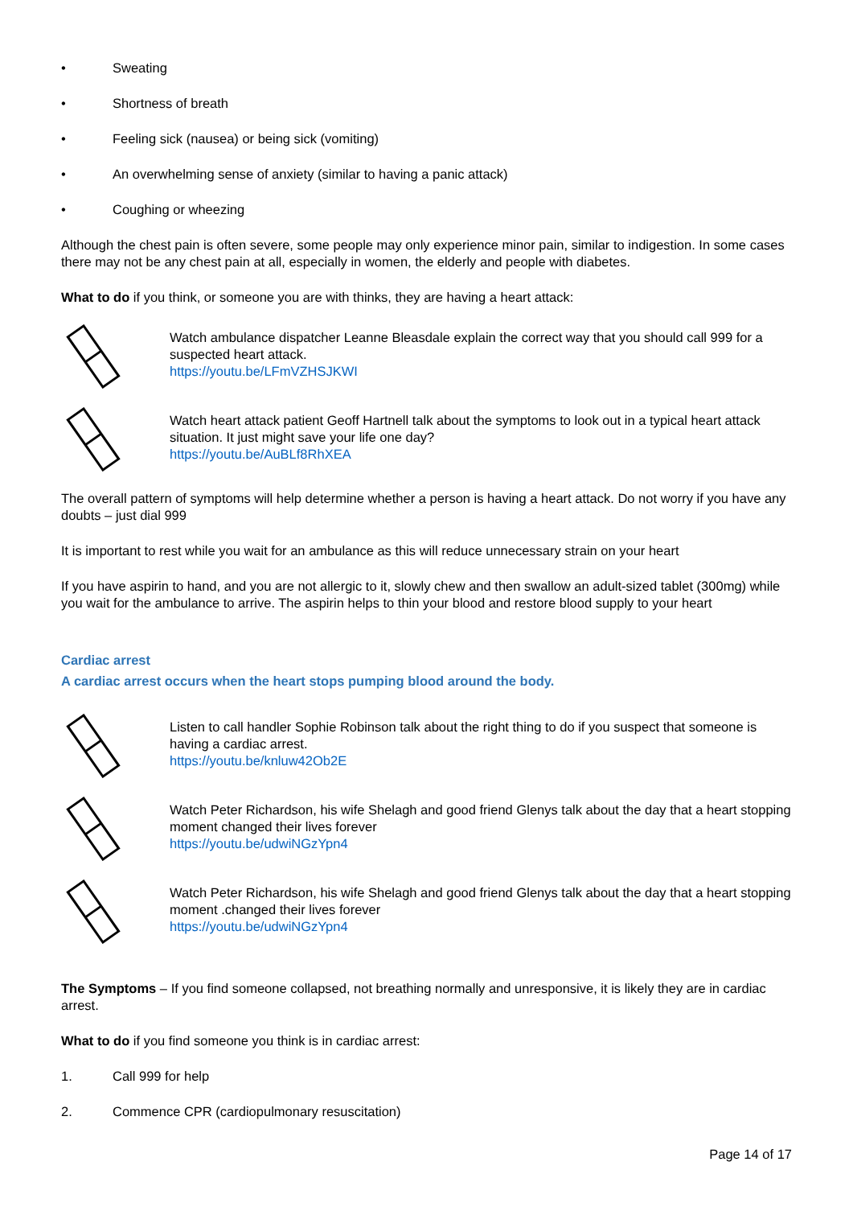• Sweating
• Shortness of breath
• Feeling sick (nausea) or being sick (vomiting)
• An overwhelming sense of anxiety (similar to having a panic attack)
• Coughing or wheezing
Although the chest pain is often severe, some people may only experience minor pain, similar to indigestion. In some cases there may not be any chest pain at all, especially in women, the elderly and people with diabetes.
What to do if you think, or someone you are with thinks, they are having a heart attack:
Watch ambulance dispatcher Leanne Bleasdale explain the correct way that you should call 999 for a suspected heart attack.
https://youtu.be/LFmVZHSJKWI
Watch heart attack patient Geoff Hartnell talk about the symptoms to look out in a typical heart attack situation. It just might save your life one day?
https://youtu.be/AuBLf8RhXEA
The overall pattern of symptoms will help determine whether a person is having a heart attack. Do not worry if you have any doubts – just dial 999
It is important to rest while you wait for an ambulance as this will reduce unnecessary strain on your heart
If you have aspirin to hand, and you are not allergic to it, slowly chew and then swallow an adult-sized tablet (300mg) while you wait for the ambulance to arrive. The aspirin helps to thin your blood and restore blood supply to your heart
Cardiac arrest
A cardiac arrest occurs when the heart stops pumping blood around the body.
Listen to call handler Sophie Robinson talk about the right thing to do if you suspect that someone is having a cardiac arrest.
https://youtu.be/knluw42Ob2E
Watch Peter Richardson, his wife Shelagh and good friend Glenys talk about the day that a heart stopping moment changed their lives forever
https://youtu.be/udwiNGzYpn4
Watch Peter Richardson, his wife Shelagh and good friend Glenys talk about the day that a heart stopping moment .changed their lives forever
https://youtu.be/udwiNGzYpn4
The Symptoms – If you find someone collapsed, not breathing normally and unresponsive, it is likely they are in cardiac arrest.
What to do if you find someone you think is in cardiac arrest:
1. Call 999 for help
2. Commence CPR (cardiopulmonary resuscitation)
Page 14 of 17